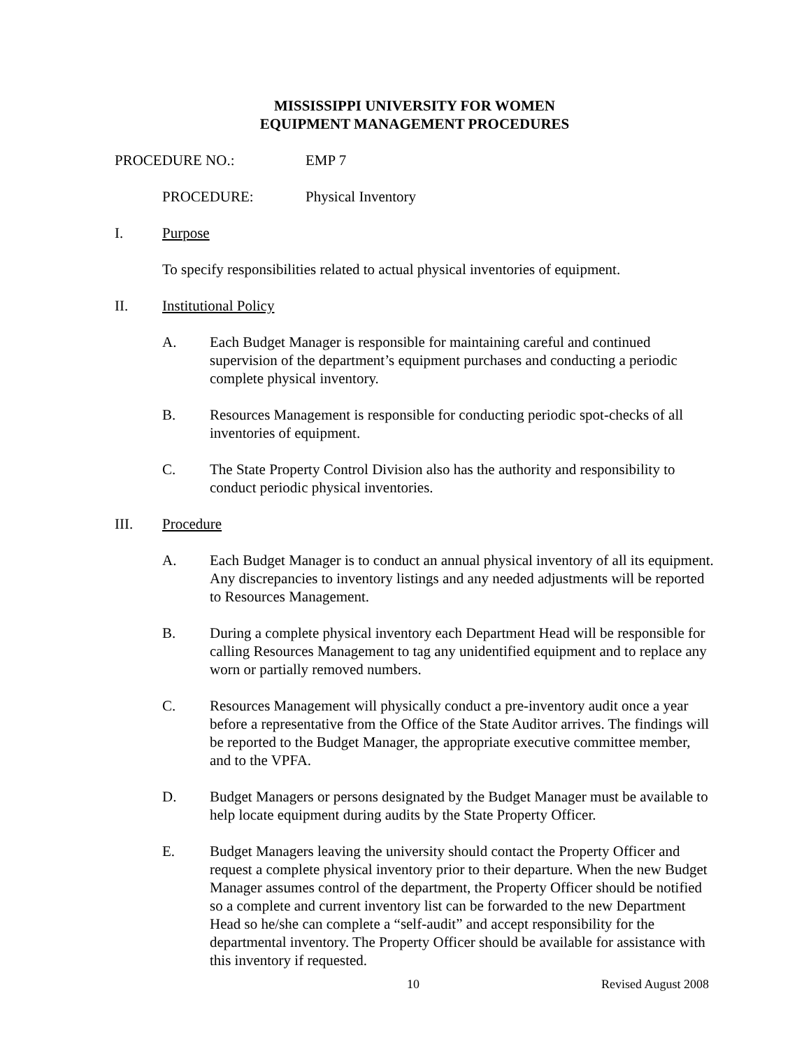MISSISSIPPI UNIVERSITY FOR WOMEN
EQUIPMENT MANAGEMENT PROCEDURES
PROCEDURE NO.: EMP 7
PROCEDURE: Physical Inventory
I. Purpose
To specify responsibilities related to actual physical inventories of equipment.
II. Institutional Policy
A. Each Budget Manager is responsible for maintaining careful and continued supervision of the department’s equipment purchases and conducting a periodic complete physical inventory.
B. Resources Management is responsible for conducting periodic spot-checks of all inventories of equipment.
C. The State Property Control Division also has the authority and responsibility to conduct periodic physical inventories.
III. Procedure
A. Each Budget Manager is to conduct an annual physical inventory of all its equipment. Any discrepancies to inventory listings and any needed adjustments will be reported to Resources Management.
B. During a complete physical inventory each Department Head will be responsible for calling Resources Management to tag any unidentified equipment and to replace any worn or partially removed numbers.
C. Resources Management will physically conduct a pre-inventory audit once a year before a representative from the Office of the State Auditor arrives. The findings will be reported to the Budget Manager, the appropriate executive committee member, and to the VPFA.
D. Budget Managers or persons designated by the Budget Manager must be available to help locate equipment during audits by the State Property Officer.
E. Budget Managers leaving the university should contact the Property Officer and request a complete physical inventory prior to their departure. When the new Budget Manager assumes control of the department, the Property Officer should be notified so a complete and current inventory list can be forwarded to the new Department Head so he/she can complete a “self-audit” and accept responsibility for the departmental inventory. The Property Officer should be available for assistance with this inventory if requested.
10 Revised August 2008